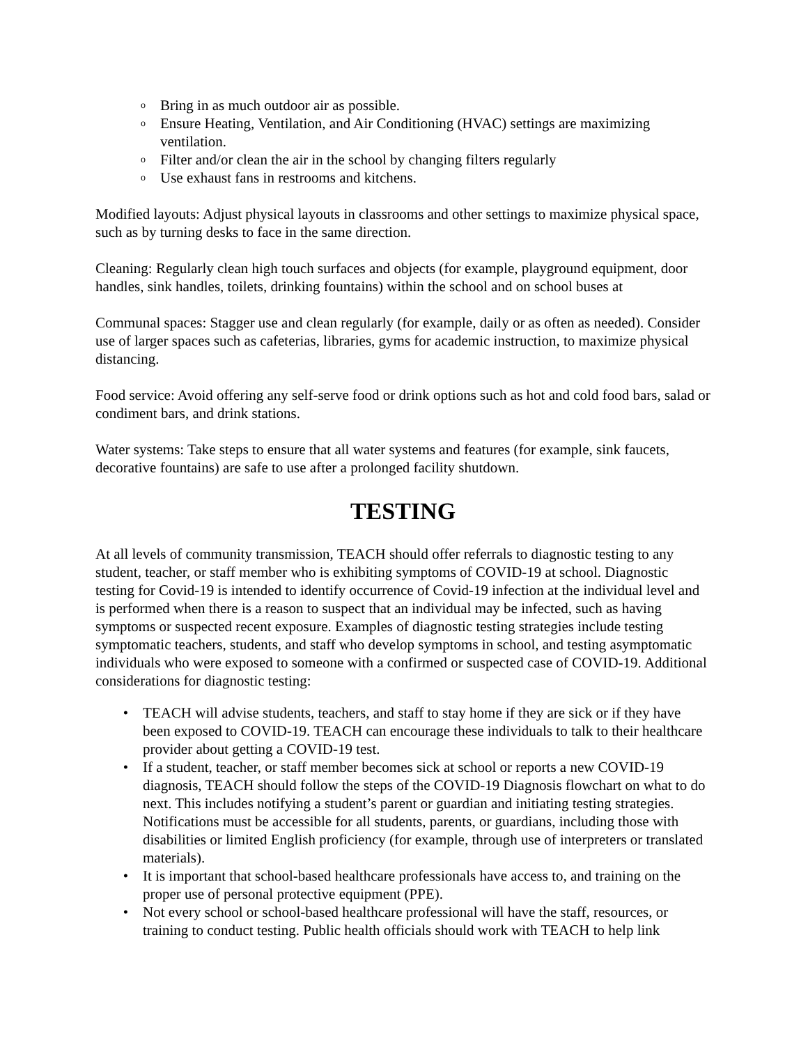o Bring in as much outdoor air as possible.
o Ensure Heating, Ventilation, and Air Conditioning (HVAC) settings are maximizing ventilation.
o Filter and/or clean the air in the school by changing filters regularly
o Use exhaust fans in restrooms and kitchens.
Modified layouts: Adjust physical layouts in classrooms and other settings to maximize physical space, such as by turning desks to face in the same direction.
Cleaning: Regularly clean high touch surfaces and objects (for example, playground equipment, door handles, sink handles, toilets, drinking fountains) within the school and on school buses at
Communal spaces: Stagger use and clean regularly (for example, daily or as often as needed). Consider use of larger spaces such as cafeterias, libraries, gyms for academic instruction, to maximize physical distancing.
Food service: Avoid offering any self-serve food or drink options such as hot and cold food bars, salad or condiment bars, and drink stations.
Water systems: Take steps to ensure that all water systems and features (for example, sink faucets, decorative fountains) are safe to use after a prolonged facility shutdown.
TESTING
At all levels of community transmission, TEACH should offer referrals to diagnostic testing to any student, teacher, or staff member who is exhibiting symptoms of COVID-19 at school. Diagnostic testing for Covid-19 is intended to identify occurrence of Covid-19 infection at the individual level and is performed when there is a reason to suspect that an individual may be infected, such as having symptoms or suspected recent exposure. Examples of diagnostic testing strategies include testing symptomatic teachers, students, and staff who develop symptoms in school, and testing asymptomatic individuals who were exposed to someone with a confirmed or suspected case of COVID-19. Additional considerations for diagnostic testing:
• TEACH will advise students, teachers, and staff to stay home if they are sick or if they have been exposed to COVID-19. TEACH can encourage these individuals to talk to their healthcare provider about getting a COVID-19 test.
• If a student, teacher, or staff member becomes sick at school or reports a new COVID-19 diagnosis, TEACH should follow the steps of the COVID-19 Diagnosis flowchart on what to do next. This includes notifying a student’s parent or guardian and initiating testing strategies. Notifications must be accessible for all students, parents, or guardians, including those with disabilities or limited English proficiency (for example, through use of interpreters or translated materials).
• It is important that school-based healthcare professionals have access to, and training on the proper use of personal protective equipment (PPE).
• Not every school or school-based healthcare professional will have the staff, resources, or training to conduct testing. Public health officials should work with TEACH to help link